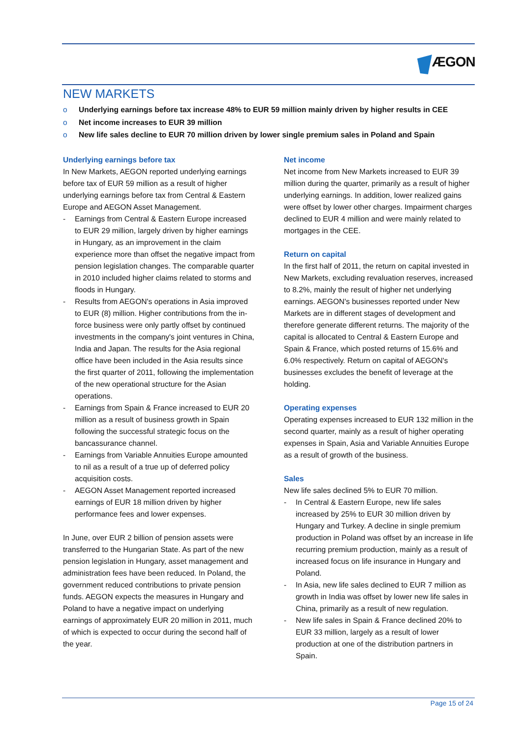ÆGON
NEW MARKETS
o Underlying earnings before tax increase 48% to EUR 59 million mainly driven by higher results in CEE
o Net income increases to EUR 39 million
o New life sales decline to EUR 70 million driven by lower single premium sales in Poland and Spain
Underlying earnings before tax
In New Markets, AEGON reported underlying earnings before tax of EUR 59 million as a result of higher underlying earnings before tax from Central & Eastern Europe and AEGON Asset Management.
- Earnings from Central & Eastern Europe increased to EUR 29 million, largely driven by higher earnings in Hungary, as an improvement in the claim experience more than offset the negative impact from pension legislation changes. The comparable quarter in 2010 included higher claims related to storms and floods in Hungary.
- Results from AEGON's operations in Asia improved to EUR (8) million. Higher contributions from the in-force business were only partly offset by continued investments in the company's joint ventures in China, India and Japan. The results for the Asia regional office have been included in the Asia results since the first quarter of 2011, following the implementation of the new operational structure for the Asian operations.
- Earnings from Spain & France increased to EUR 20 million as a result of business growth in Spain following the successful strategic focus on the bancassurance channel.
- Earnings from Variable Annuities Europe amounted to nil as a result of a true up of deferred policy acquisition costs.
- AEGON Asset Management reported increased earnings of EUR 18 million driven by higher performance fees and lower expenses.
In June, over EUR 2 billion of pension assets were transferred to the Hungarian State. As part of the new pension legislation in Hungary, asset management and administration fees have been reduced. In Poland, the government reduced contributions to private pension funds. AEGON expects the measures in Hungary and Poland to have a negative impact on underlying earnings of approximately EUR 20 million in 2011, much of which is expected to occur during the second half of the year.
Net income
Net income from New Markets increased to EUR 39 million during the quarter, primarily as a result of higher underlying earnings. In addition, lower realized gains were offset by lower other charges. Impairment charges declined to EUR 4 million and were mainly related to mortgages in the CEE.
Return on capital
In the first half of 2011, the return on capital invested in New Markets, excluding revaluation reserves, increased to 8.2%, mainly the result of higher net underlying earnings. AEGON's businesses reported under New Markets are in different stages of development and therefore generate different returns. The majority of the capital is allocated to Central & Eastern Europe and Spain & France, which posted returns of 15.6% and 6.0% respectively. Return on capital of AEGON's businesses excludes the benefit of leverage at the holding.
Operating expenses
Operating expenses increased to EUR 132 million in the second quarter, mainly as a result of higher operating expenses in Spain, Asia and Variable Annuities Europe as a result of growth of the business.
Sales
New life sales declined 5% to EUR 70 million.
- In Central & Eastern Europe, new life sales increased by 25% to EUR 30 million driven by Hungary and Turkey. A decline in single premium production in Poland was offset by an increase in life recurring premium production, mainly as a result of increased focus on life insurance in Hungary and Poland.
- In Asia, new life sales declined to EUR 7 million as growth in India was offset by lower new life sales in China, primarily as a result of new regulation.
- New life sales in Spain & France declined 20% to EUR 33 million, largely as a result of lower production at one of the distribution partners in Spain.
Page 15 of 24